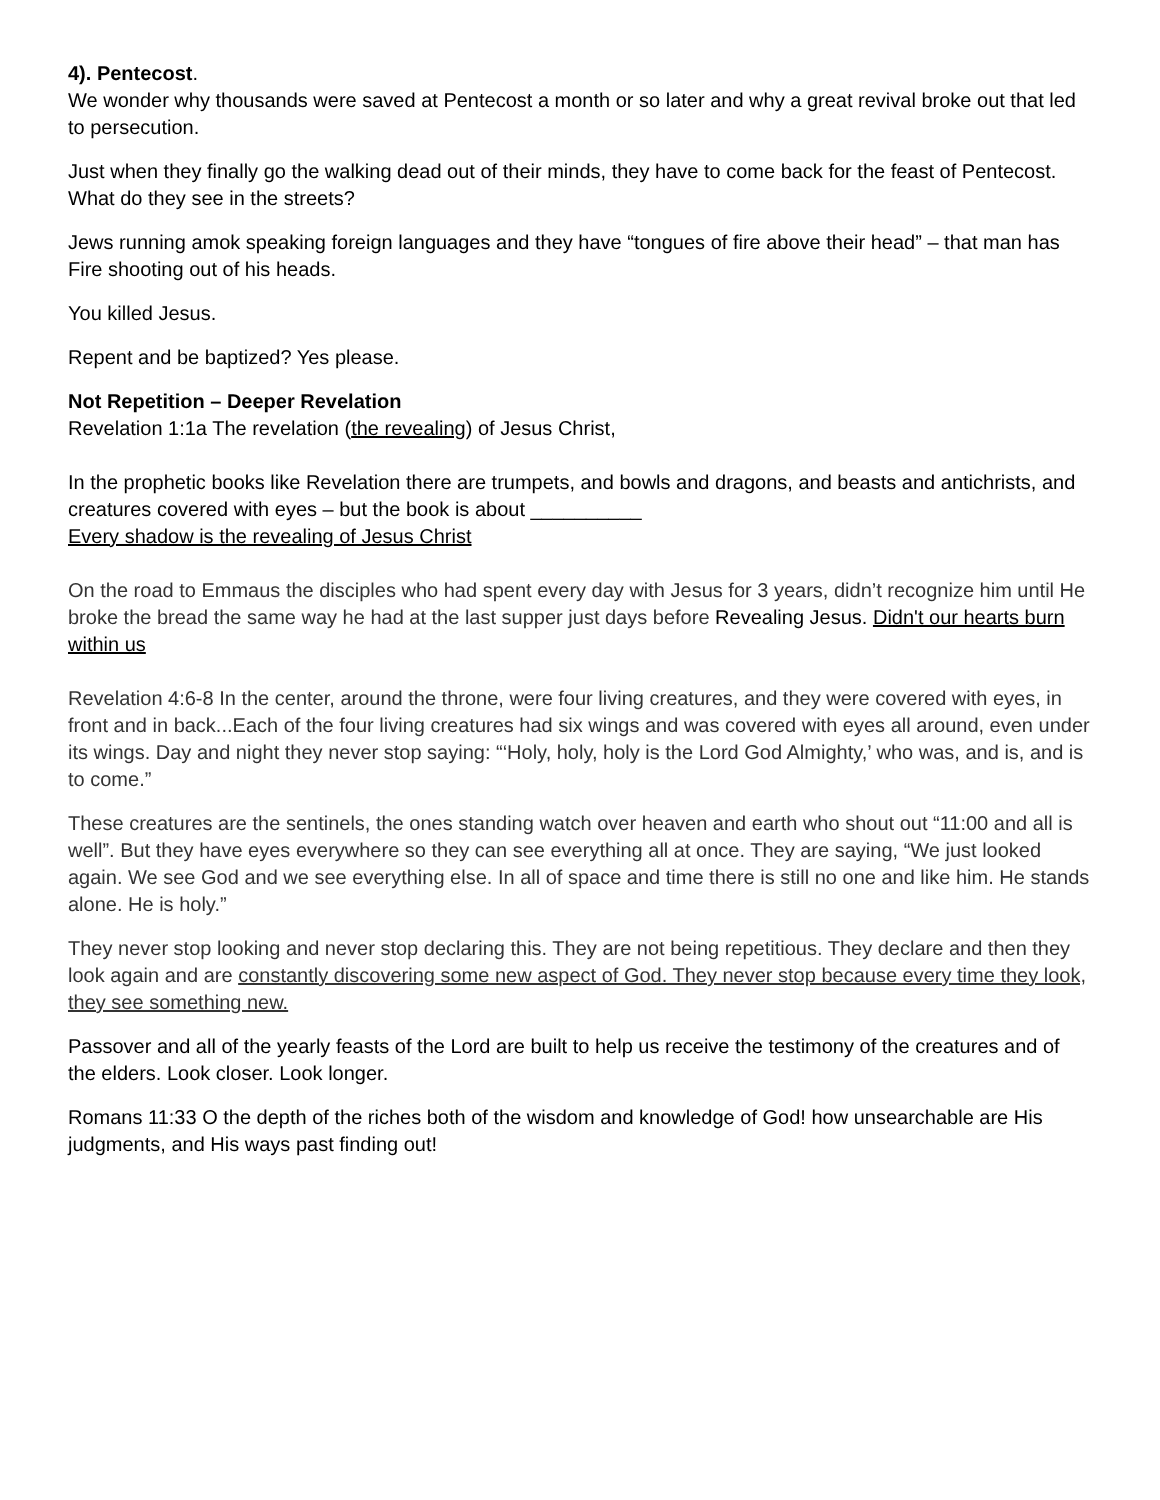4). Pentecost.
We wonder why thousands were saved at Pentecost a month or so later and why a great revival broke out that led to persecution.
Just when they finally go the walking dead out of their minds, they have to come back for the feast of Pentecost. What do they see in the streets?
Jews running amok speaking foreign languages and they have “tongues of fire above their head” – that man has Fire shooting out of his heads.
You killed Jesus.
Repent and be baptized? Yes please.
Not Repetition – Deeper Revelation
Revelation 1:1a The revelation (the revealing) of Jesus Christ,
In the prophetic books like Revelation there are trumpets, and bowls and dragons, and beasts and antichrists, and creatures covered with eyes – but the book is about __________
Every shadow is the revealing of Jesus Christ
On the road to Emmaus the disciples who had spent every day with Jesus for 3 years, didn’t recognize him until He broke the bread the same way he had at the last supper just days before Revealing Jesus. Didn't our hearts burn within us
Revelation 4:6-8 In the center, around the throne, were four living creatures, and they were covered with eyes, in front and in back...Each of the four living creatures had six wings and was covered with eyes all around, even under its wings. Day and night they never stop saying: “‘Holy, holy, holy is the Lord God Almighty,’ who was, and is, and is to come.”
These creatures are the sentinels, the ones standing watch over heaven and earth who shout out “11:00 and all is well”. But they have eyes everywhere so they can see everything all at once. They are saying, “We just looked again. We see God and we see everything else. In all of space and time there is still no one and like him. He stands alone. He is holy.”
They never stop looking and never stop declaring this. They are not being repetitious. They declare and then they look again and are constantly discovering some new aspect of God. They never stop because every time they look, they see something new.
Passover and all of the yearly feasts of the Lord are built to help us receive the testimony of the creatures and of the elders. Look closer. Look longer.
Romans 11:33 O the depth of the riches both of the wisdom and knowledge of God! how unsearchable are His judgments, and His ways past finding out!